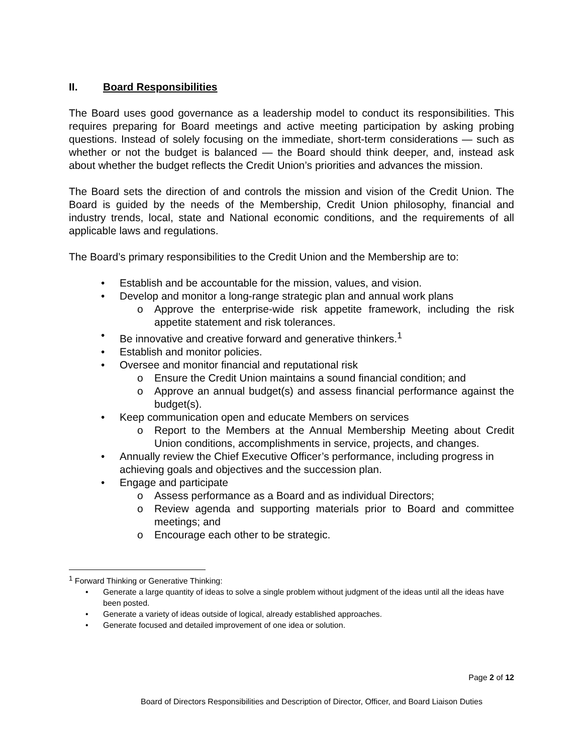II. Board Responsibilities
The Board uses good governance as a leadership model to conduct its responsibilities. This requires preparing for Board meetings and active meeting participation by asking probing questions. Instead of solely focusing on the immediate, short-term considerations — such as whether or not the budget is balanced — the Board should think deeper, and, instead ask about whether the budget reflects the Credit Union’s priorities and advances the mission.
The Board sets the direction of and controls the mission and vision of the Credit Union. The Board is guided by the needs of the Membership, Credit Union philosophy, financial and industry trends, local, state and National economic conditions, and the requirements of all applicable laws and regulations.
The Board’s primary responsibilities to the Credit Union and the Membership are to:
• Establish and be accountable for the mission, values, and vision.
• Develop and monitor a long-range strategic plan and annual work plans
o Approve the enterprise-wide risk appetite framework, including the risk appetite statement and risk tolerances.
• Be innovative and creative forward and generative thinkers.<sup>1</sup>
• Establish and monitor policies.
• Oversee and monitor financial and reputational risk
o Ensure the Credit Union maintains a sound financial condition; and
o Approve an annual budget(s) and assess financial performance against the budget(s).
• Keep communication open and educate Members on services
o Report to the Members at the Annual Membership Meeting about Credit Union conditions, accomplishments in service, projects, and changes.
• Annually review the Chief Executive Officer’s performance, including progress in achieving goals and objectives and the succession plan.
• Engage and participate
o Assess performance as a Board and as individual Directors;
o Review agenda and supporting materials prior to Board and committee meetings; and
o Encourage each other to be strategic.
<sup>1</sup> Forward Thinking or Generative Thinking:
• Generate a large quantity of ideas to solve a single problem without judgment of the ideas until all the ideas have been posted.
• Generate a variety of ideas outside of logical, already established approaches.
• Generate focused and detailed improvement of one idea or solution.
Page 2 of 12
Board of Directors Responsibilities and Description of Director, Officer, and Board Liaison Duties